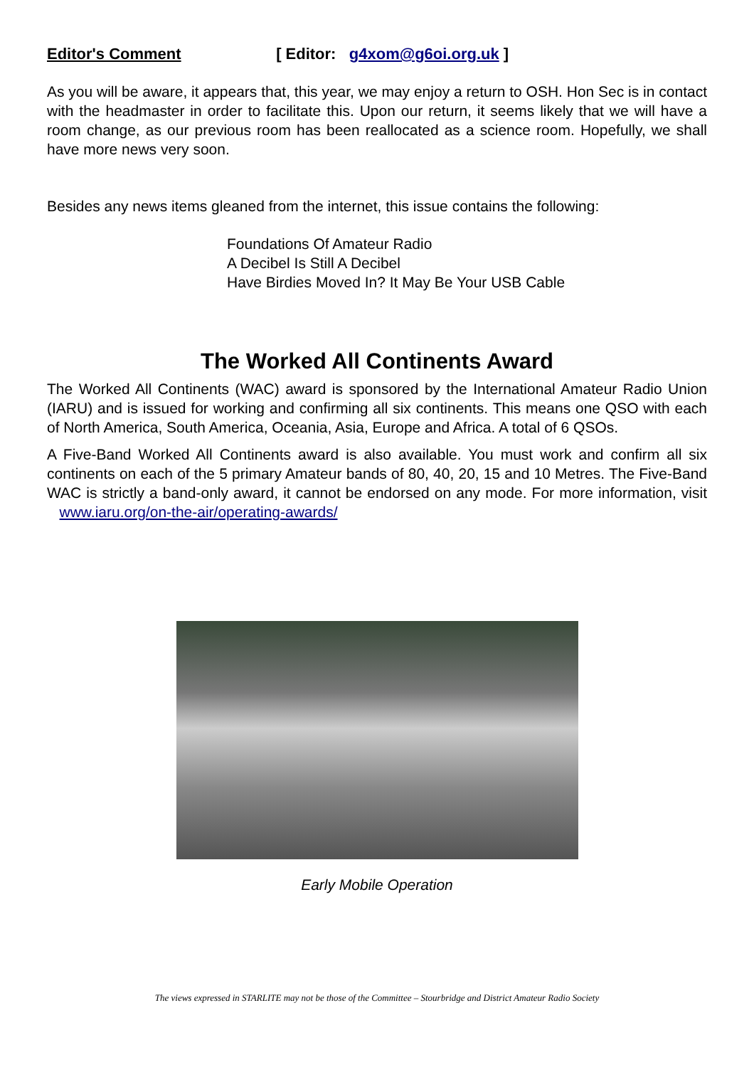Editor's Comment [ Editor: g4xom@g6oi.org.uk ]
As you will be aware, it appears that, this year, we may enjoy a return to OSH. Hon Sec is in contact with the headmaster in order to facilitate this. Upon our return, it seems likely that we will have a room change, as our previous room has been reallocated as a science room. Hopefully, we shall have more news very soon.
Besides any news items gleaned from the internet, this issue contains the following:
Foundations Of Amateur Radio
A Decibel Is Still A Decibel
Have Birdies Moved In? It May Be Your USB Cable
The Worked All Continents Award
The Worked All Continents (WAC) award is sponsored by the International Amateur Radio Union (IARU) and is issued for working and confirming all six continents. This means one QSO with each of North America, South America, Oceania, Asia, Europe and Africa. A total of 6 QSOs.
A Five-Band Worked All Continents award is also available. You must work and confirm all six continents on each of the 5 primary Amateur bands of 80, 40, 20, 15 and 10 Metres. The Five-Band WAC is strictly a band-only award, it cannot be endorsed on any mode. For more information, visit www.iaru.org/on-the-air/operating-awards/
Early Mobile Operation
The views expressed in STARLITE may not be those of the Committee – Stourbridge and District Amateur Radio Society